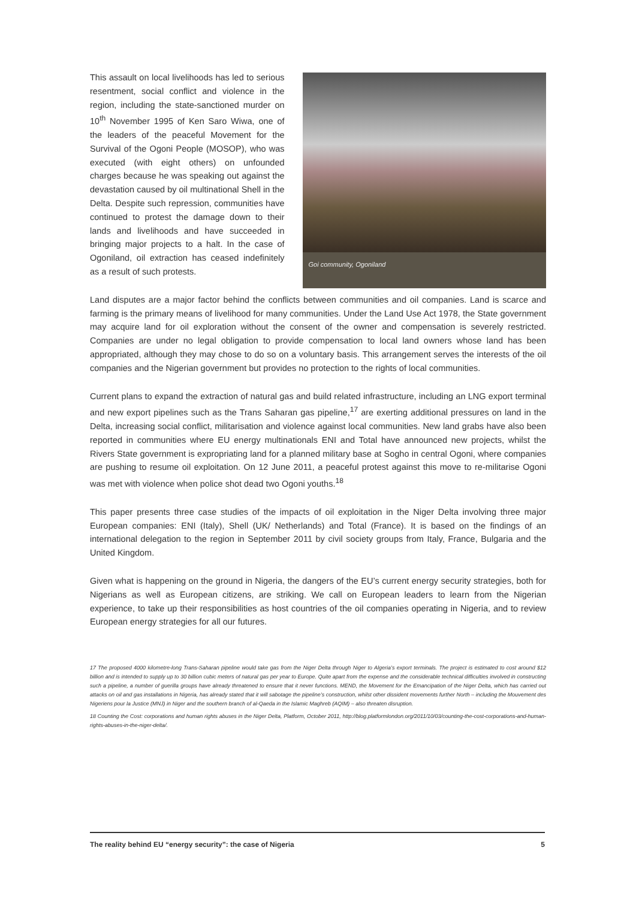This assault on local livelihoods has led to serious resentment, social conflict and violence in the region, including the state-sanctioned murder on 10<sup>th</sup> November 1995 of Ken Saro Wiwa, one of the leaders of the peaceful Movement for the Survival of the Ogoni People (MOSOP), who was executed (with eight others) on unfounded charges because he was speaking out against the devastation caused by oil multinational Shell in the Delta. Despite such repression, communities have continued to protest the damage down to their lands and livelihoods and have succeeded in bringing major projects to a halt. In the case of Ogoniland, oil extraction has ceased indefinitely as a result of such protests.
Goi community, Ogoniland
Land disputes are a major factor behind the conflicts between communities and oil companies. Land is scarce and farming is the primary means of livelihood for many communities. Under the Land Use Act 1978, the State government may acquire land for oil exploration without the consent of the owner and compensation is severely restricted. Companies are under no legal obligation to provide compensation to local land owners whose land has been appropriated, although they may chose to do so on a voluntary basis. This arrangement serves the interests of the oil companies and the Nigerian government but provides no protection to the rights of local communities.
Current plans to expand the extraction of natural gas and build related infrastructure, including an LNG export terminal and new export pipelines such as the Trans Saharan gas pipeline,<sup>17</sup> are exerting additional pressures on land in the Delta, increasing social conflict, militarisation and violence against local communities. New land grabs have also been reported in communities where EU energy multinationals ENI and Total have announced new projects, whilst the Rivers State government is expropriating land for a planned military base at Sogho in central Ogoni, where companies are pushing to resume oil exploitation. On 12 June 2011, a peaceful protest against this move to re-militarise Ogoni was met with violence when police shot dead two Ogoni youths.<sup>18</sup>
This paper presents three case studies of the impacts of oil exploitation in the Niger Delta involving three major European companies: ENI (Italy), Shell (UK/ Netherlands) and Total (France). It is based on the findings of an international delegation to the region in September 2011 by civil society groups from Italy, France, Bulgaria and the United Kingdom.
Given what is happening on the ground in Nigeria, the dangers of the EU’s current energy security strategies, both for Nigerians as well as European citizens, are striking. We call on European leaders to learn from the Nigerian experience, to take up their responsibilities as host countries of the oil companies operating in Nigeria, and to review European energy strategies for all our futures.
17 The proposed 4000 kilometre-long Trans-Saharan pipeline would take gas from the Niger Delta through Niger to Algeria’s export terminals. The project is estimated to cost around $12 billion and is intended to supply up to 30 billion cubic meters of natural gas per year to Europe. Quite apart from the expense and the considerable technical difficulties involved in constructing such a pipeline, a number of guerilla groups have already threatened to ensure that it never functions. MEND, the Movement for the Emancipation of the Niger Delta, which has carried out attacks on oil and gas installations in Nigeria, has already stated that it will sabotage the pipeline’s construction, whilst other dissident movements further North – including the Mouvement des Nigeriens pour la Justice (MNJ) in Niger and the southern branch of al-Qaeda in the Islamic Maghreb (AQIM) – also threaten disruption.
18 Counting the Cost: corporations and human rights abuses in the Niger Delta, Platform, October 2011, http://blog.platformlondon.org/2011/10/03/counting-the-cost-corporations-and-human-rights-abuses-in-the-niger-delta/.
The reality behind EU “energy security”: the case of Nigeria 5